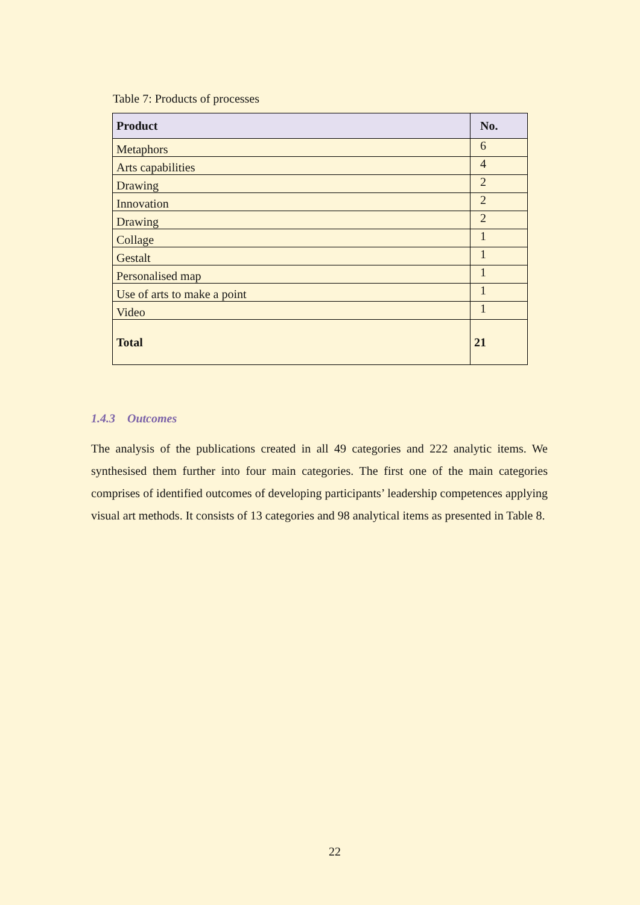Table 7: Products of processes
| Product | No. |
| --- | --- |
| Metaphors | 6 |
| Arts capabilities | 4 |
| Drawing | 2 |
| Innovation | 2 |
| Drawing | 2 |
| Collage | 1 |
| Gestalt | 1 |
| Personalised map | 1 |
| Use of arts to make a point | 1 |
| Video | 1 |
| Total | 21 |
1.4.3 Outcomes
The analysis of the publications created in all 49 categories and 222 analytic items. We synthesised them further into four main categories. The first one of the main categories comprises of identified outcomes of developing participants’ leadership competences applying visual art methods. It consists of 13 categories and 98 analytical items as presented in Table 8.
22